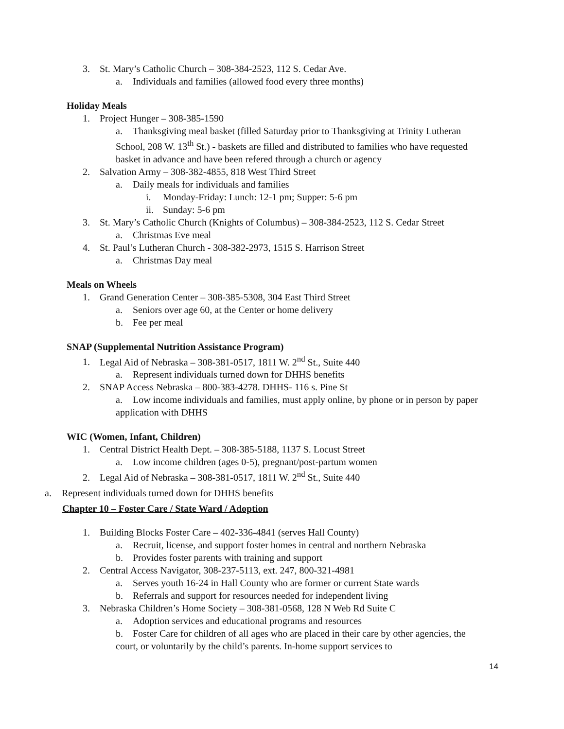3. St. Mary’s Catholic Church – 308-384-2523, 112 S. Cedar Ave.
a. Individuals and families (allowed food every three months)
Holiday Meals
1. Project Hunger – 308-385-1590
a. Thanksgiving meal basket (filled Saturday prior to Thanksgiving at Trinity Lutheran School, 208 W. 13<sup>th</sup> St.) - baskets are filled and distributed to families who have requested basket in advance and have been refered through a church or agency
2. Salvation Army – 308-382-4855, 818 West Third Street
a. Daily meals for individuals and families
i. Monday-Friday: Lunch: 12-1 pm; Supper: 5-6 pm
ii. Sunday: 5-6 pm
3. St. Mary’s Catholic Church (Knights of Columbus) – 308-384-2523, 112 S. Cedar Street
a. Christmas Eve meal
4. St. Paul’s Lutheran Church - 308-382-2973, 1515 S. Harrison Street
a. Christmas Day meal
Meals on Wheels
1. Grand Generation Center – 308-385-5308, 304 East Third Street
a. Seniors over age 60, at the Center or home delivery
b. Fee per meal
SNAP (Supplemental Nutrition Assistance Program)
1. Legal Aid of Nebraska – 308-381-0517, 1811 W. 2<sup>nd</sup> St., Suite 440
a. Represent individuals turned down for DHHS benefits
2. SNAP Access Nebraska – 800-383-4278. DHHS- 116 s. Pine St
a. Low income individuals and families, must apply online, by phone or in person by paper application with DHHS
WIC (Women, Infant, Children)
1. Central District Health Dept. – 308-385-5188, 1137 S. Locust Street
a. Low income children (ages 0-5), pregnant/post-partum women
2. Legal Aid of Nebraska – 308-381-0517, 1811 W. 2<sup>nd</sup> St., Suite 440
a. Represent individuals turned down for DHHS benefits
Chapter 10 – Foster Care / State Ward / Adoption
1. Building Blocks Foster Care – 402-336-4841 (serves Hall County)
a. Recruit, license, and support foster homes in central and northern Nebraska
b. Provides foster parents with training and support
2. Central Access Navigator, 308-237-5113, ext. 247, 800-321-4981
a. Serves youth 16-24 in Hall County who are former or current State wards
b. Referrals and support for resources needed for independent living
3. Nebraska Children’s Home Society – 308-381-0568, 128 N Web Rd Suite C
a. Adoption services and educational programs and resources
b. Foster Care for children of all ages who are placed in their care by other agencies, the court, or voluntarily by the child’s parents. In-home support services to
14